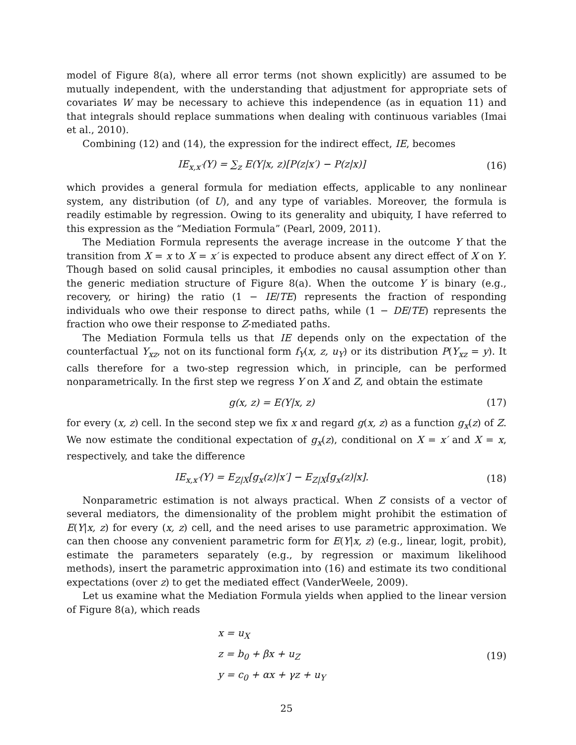model of Figure 8(a), where all error terms (not shown explicitly) are assumed to be mutually independent, with the understanding that adjustment for appropriate sets of covariates W may be necessary to achieve this independence (as in equation 11) and that integrals should replace summations when dealing with continuous variables (Imai et al., 2010).
Combining (12) and (14), the expression for the indirect effect, IE, becomes
IE<sub>x,x′</sub>(Y) = ∑<sub>z</sub> E(Y|x, z)[P(z|x′) − P(z|x)]
(16)
which provides a general formula for mediation effects, applicable to any nonlinear system, any distribution (of U), and any type of variables. Moreover, the formula is readily estimable by regression. Owing to its generality and ubiquity, I have referred to this expression as the “Mediation Formula” (Pearl, 2009, 2011).
The Mediation Formula represents the average increase in the outcome Y that the transition from X = x to X = x′ is expected to produce absent any direct effect of X on Y. Though based on solid causal principles, it embodies no causal assumption other than the generic mediation structure of Figure 8(a). When the outcome Y is binary (e.g., recovery, or hiring) the ratio (1 − IE/TE) represents the fraction of responding individuals who owe their response to direct paths, while (1 − DE/TE) represents the fraction who owe their response to Z-mediated paths.
The Mediation Formula tells us that IE depends only on the expectation of the counterfactual Y<sub>xz</sub>, not on its functional form f<sub>Y</sub>(x, z, u<sub>Y</sub>) or its distribution P(Y<sub>xz</sub> = y). It calls therefore for a two-step regression which, in principle, can be performed nonparametrically. In the first step we regress Y on X and Z, and obtain the estimate
g(x, z) = E(Y|x, z) (17)
for every (x, z) cell. In the second step we fix x and regard g(x, z) as a function g<sub>x</sub>(z) of Z. We now estimate the conditional expectation of g<sub>x</sub>(z), conditional on X = x′ and X = x, respectively, and take the difference
IE<sub>x,x′</sub>(Y) = E<sub>Z|X</sub>[g<sub>x</sub>(z)|x′] − E<sub>Z|X</sub>[g<sub>x</sub>(z)|x].
(18)
Nonparametric estimation is not always practical. When Z consists of a vector of several mediators, the dimensionality of the problem might prohibit the estimation of E(Y|x, z) for every (x, z) cell, and the need arises to use parametric approximation. We can then choose any convenient parametric form for E(Y|x, z) (e.g., linear, logit, probit), estimate the parameters separately (e.g., by regression or maximum likelihood methods), insert the parametric approximation into (16) and estimate its two conditional expectations (over z) to get the mediated effect (VanderWeele, 2009).
Let us examine what the Mediation Formula yields when applied to the linear version of Figure 8(a), which reads
x = u<sub>X</sub>
z = b<sub>0</sub> + βx + u<sub>Z</sub>
y = c<sub>0</sub> + αx + γz + u<sub>Y</sub>
(19)
25